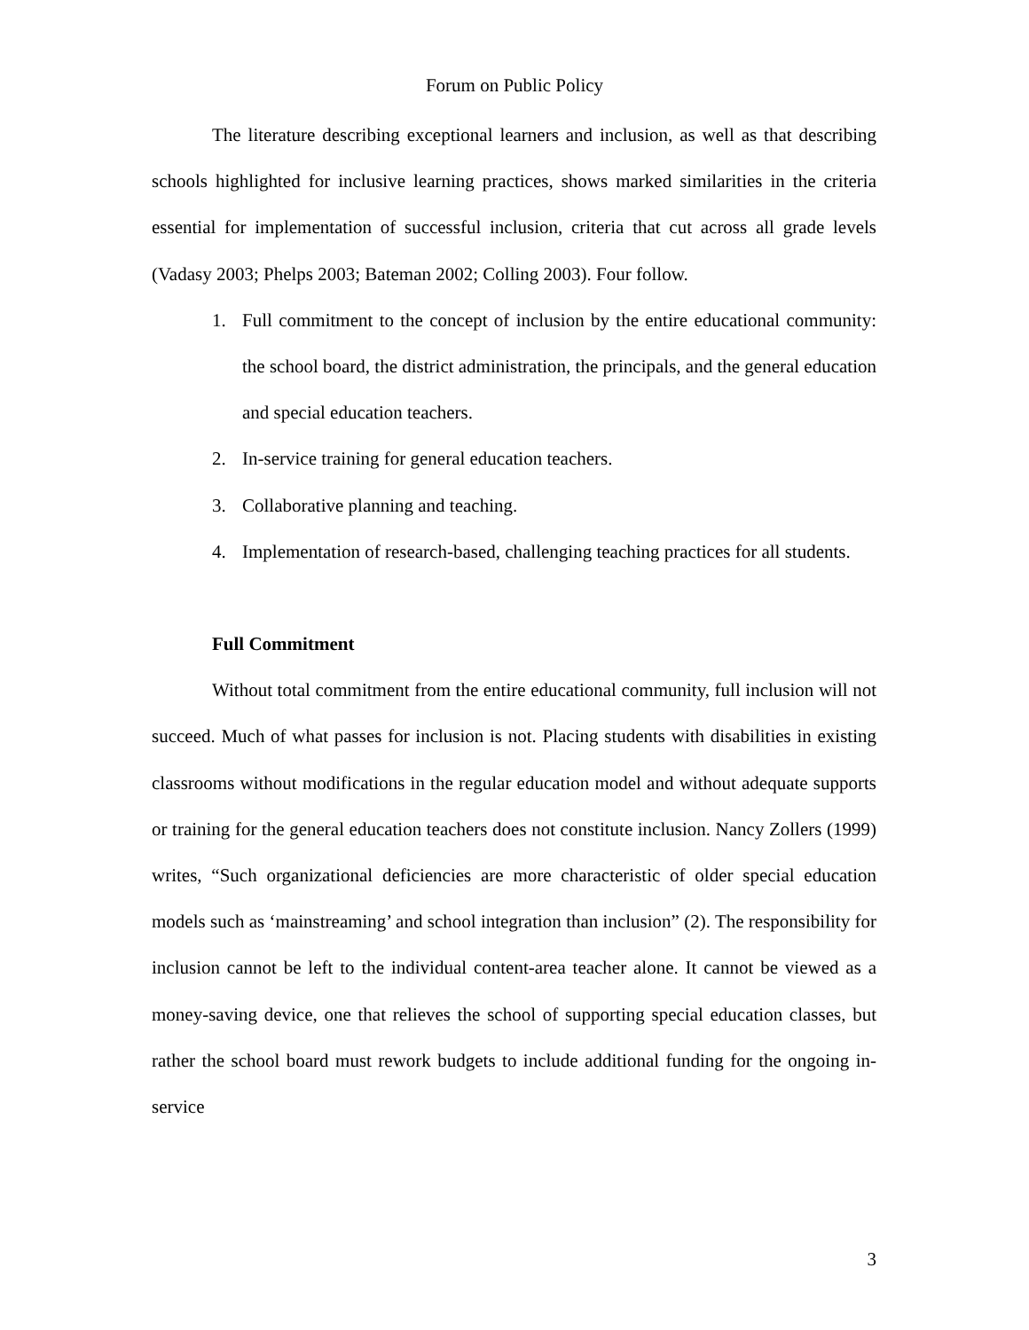Forum on Public Policy
The literature describing exceptional learners and inclusion, as well as that describing schools highlighted for inclusive learning practices, shows marked similarities in the criteria essential for implementation of successful inclusion, criteria that cut across all grade levels (Vadasy 2003; Phelps 2003; Bateman 2002; Colling 2003). Four follow.
1. Full commitment to the concept of inclusion by the entire educational community: the school board, the district administration, the principals, and the general education and special education teachers.
2. In-service training for general education teachers.
3. Collaborative planning and teaching.
4. Implementation of research-based, challenging teaching practices for all students.
Full Commitment
Without total commitment from the entire educational community, full inclusion will not succeed. Much of what passes for inclusion is not. Placing students with disabilities in existing classrooms without modifications in the regular education model and without adequate supports or training for the general education teachers does not constitute inclusion. Nancy Zollers (1999) writes, “Such organizational deficiencies are more characteristic of older special education models such as ‘mainstreaming’ and school integration than inclusion” (2). The responsibility for inclusion cannot be left to the individual content-area teacher alone. It cannot be viewed as a money-saving device, one that relieves the school of supporting special education classes, but rather the school board must rework budgets to include additional funding for the ongoing in-service
3